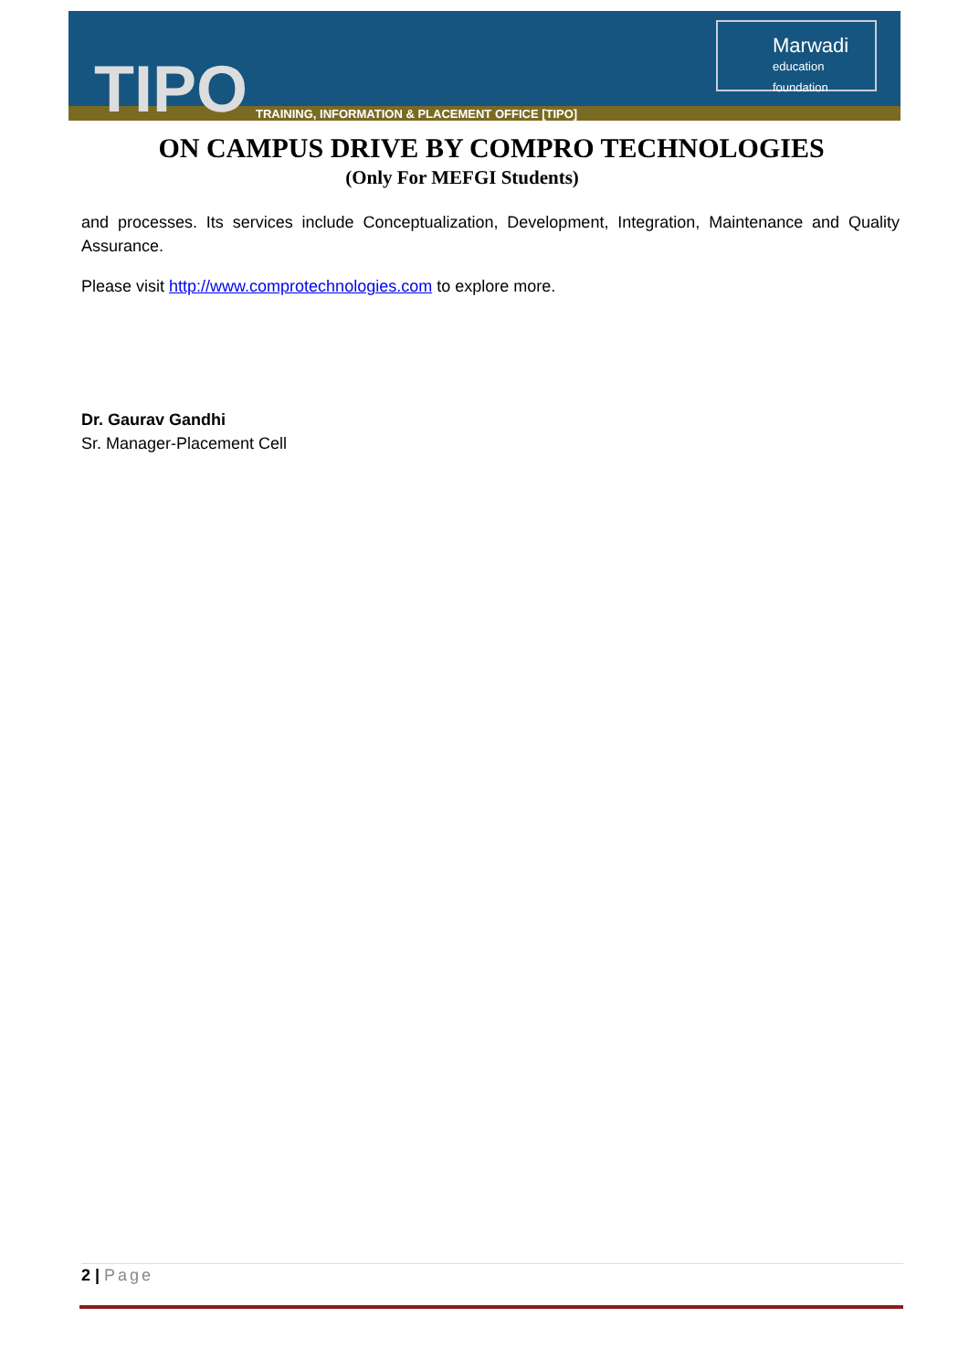TIPO
TRAINING, INFORMATION & PLACEMENT OFFICE [TIPO]
Marwadi
education foundation
ON CAMPUS DRIVE BY COMPRO TECHNOLOGIES
(Only For MEFGI Students)
and processes. Its services include Conceptualization, Development, Integration, Maintenance and Quality Assurance.
Please visit http://www.comprotechnologies.com to explore more.
Dr. Gaurav Gandhi
Sr. Manager-Placement Cell
2 | Page